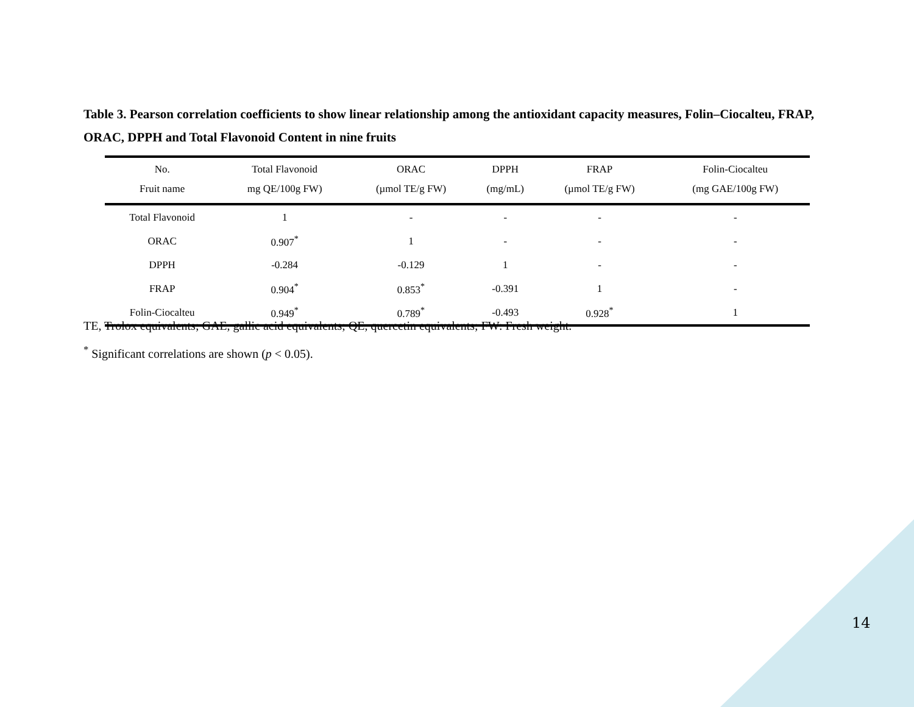Table 3. Pearson correlation coefficients to show linear relationship among the antioxidant capacity measures, Folin–Ciocalteu, FRAP, ORAC, DPPH and Total Flavonoid Content in nine fruits
| No. | Total Flavonoid | ORAC | DPPH | FRAP | Folin-Ciocalteu |
| --- | --- | --- | --- | --- | --- |
| Fruit name | mg QE/100g FW) | (µmol TE/g FW) | (mg/mL) | (µmol TE/g FW) | (mg GAE/100g FW) |
| Total Flavonoid | 1 | - | - | - | - |
| ORAC | 0.907<sup>*</sup> | 1 | - | - | - |
| DPPH | -0.284 | -0.129 | 1 | - | - |
| FRAP | 0.904<sup>*</sup> | 0.853<sup>*</sup> | -0.391 | 1 | - |
| Folin-Ciocalteu | 0.949<sup>*</sup> | 0.789<sup>*</sup> | -0.493 | 0.928<sup>*</sup> | 1 |
TE, Trolox equivalents; GAE, gallic acid equivalents; QE, quercetin equivalents; FW: Fresh weight.
<sup>*</sup> Significant correlations are shown (p < 0.05).
14